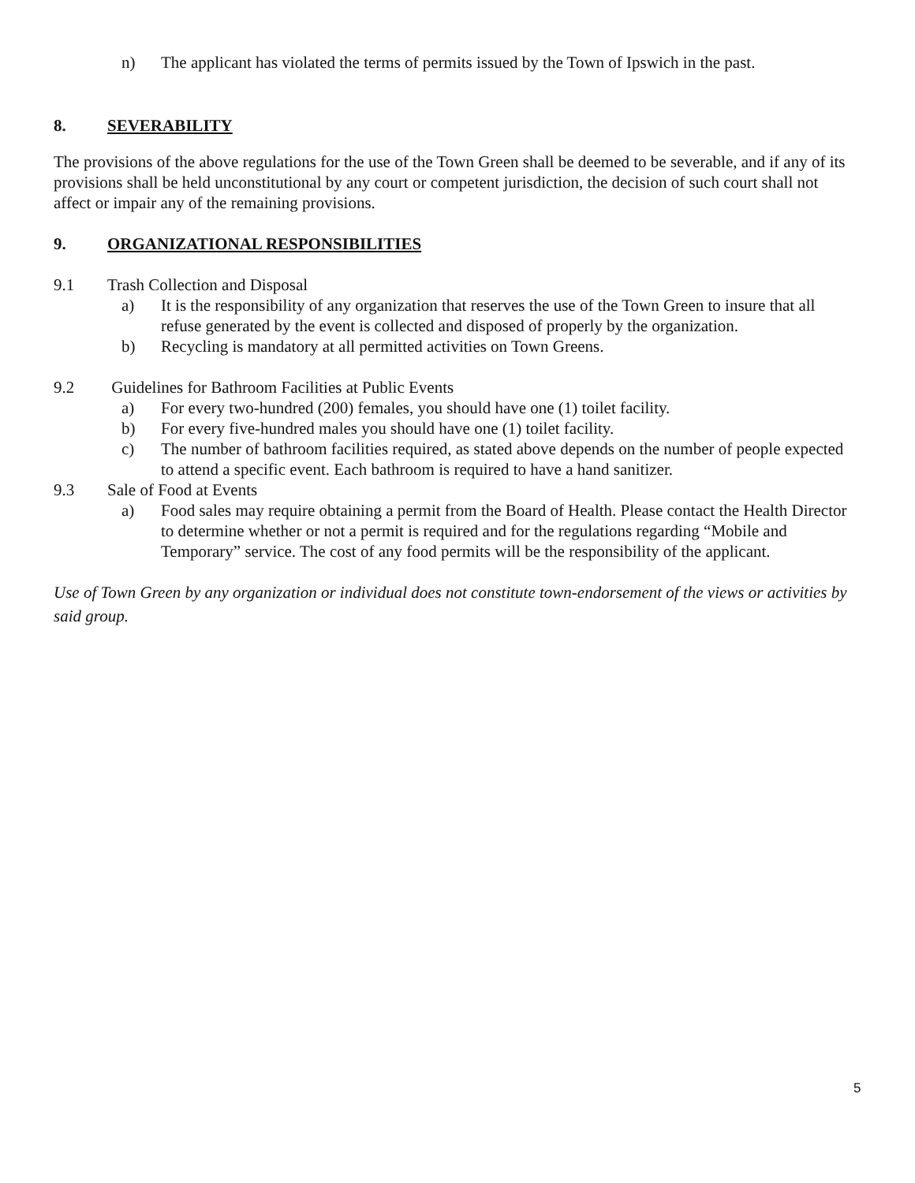n) The applicant has violated the terms of permits issued by the Town of Ipswich in the past.
8. SEVERABILITY
The provisions of the above regulations for the use of the Town Green shall be deemed to be severable, and if any of its provisions shall be held unconstitutional by any court or competent jurisdiction, the decision of such court shall not affect or impair any of the remaining provisions.
9. ORGANIZATIONAL RESPONSIBILITIES
9.1 Trash Collection and Disposal
a) It is the responsibility of any organization that reserves the use of the Town Green to insure that all refuse generated by the event is collected and disposed of properly by the organization.
b) Recycling is mandatory at all permitted activities on Town Greens.
9.2 Guidelines for Bathroom Facilities at Public Events
a) For every two-hundred (200) females, you should have one (1) toilet facility.
b) For every five-hundred males you should have one (1) toilet facility.
c) The number of bathroom facilities required, as stated above depends on the number of people expected to attend a specific event. Each bathroom is required to have a hand sanitizer.
9.3 Sale of Food at Events
a) Food sales may require obtaining a permit from the Board of Health. Please contact the Health Director to determine whether or not a permit is required and for the regulations regarding “Mobile and Temporary” service. The cost of any food permits will be the responsibility of the applicant.
Use of Town Green by any organization or individual does not constitute town-endorsement of the views or activities by said group.
5